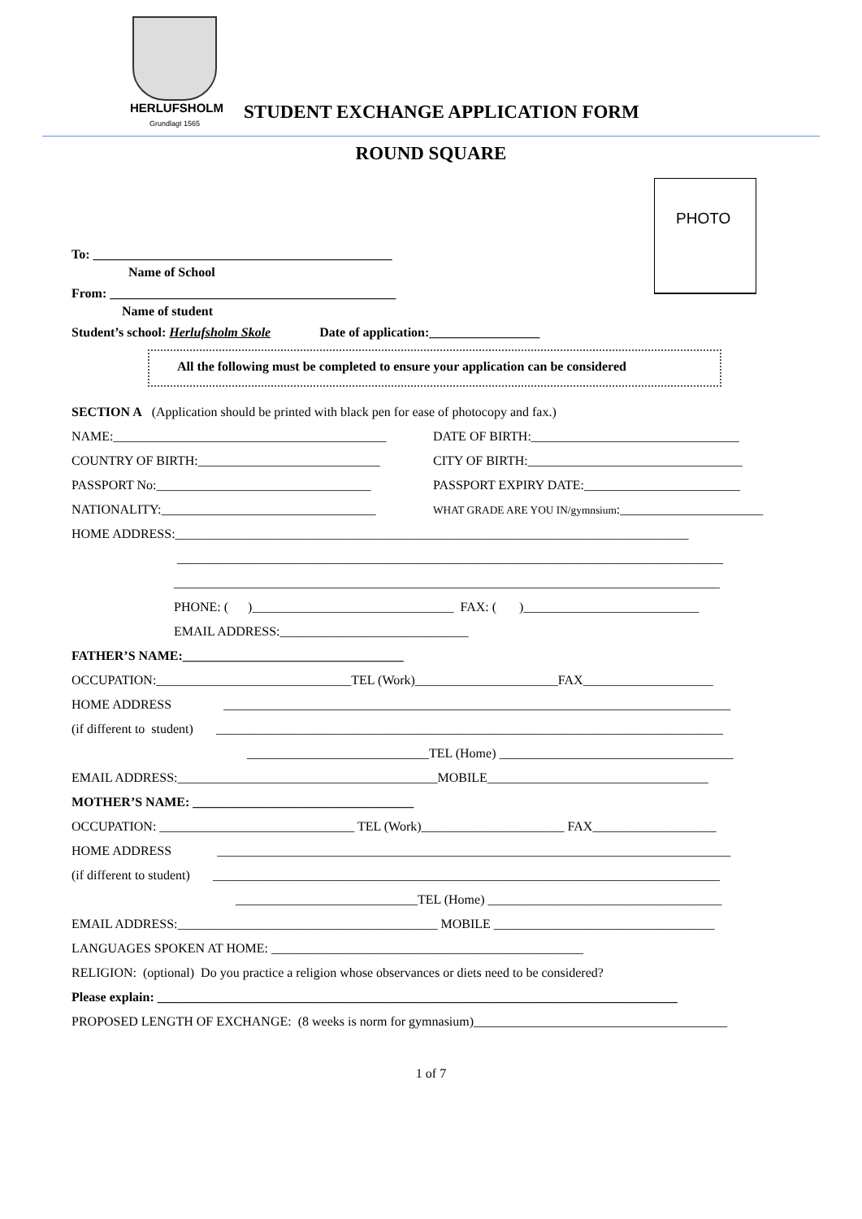HERLUFSHOLM
Grundlagt 1565
STUDENT EXCHANGE APPLICATION FORM
ROUND SQUARE
PHOTO
To: ______________________________________________
Name of School
From: ____________________________________________
Name of student
Student’s school: Herlufsholm Skole Date of application:_________________
All the following must be completed to ensure your application can be considered
SECTION A (Application should be printed with black pen for ease of photocopy and fax.)
NAME:__________________________________________ DATE OF BIRTH:________________________________
COUNTRY OF BIRTH:____________________________ CITY OF BIRTH:_________________________________
PASSPORT No:_________________________________ PASSPORT EXPIRY DATE:________________________
NATIONALITY:_________________________________ WHAT GRADE ARE YOU IN/gymnsium:______________________
HOME ADDRESS:_______________________________________________________________________________
____________________________________________________________________________________
____________________________________________________________________________________
PHONE: ( )_______________________________ FAX: ( )___________________________
EMAIL ADDRESS:_____________________________
FATHER’S NAME:__________________________________
OCCUPATION:______________________________TEL (Work)______________________FAX____________________
HOME ADDRESS ______________________________________________________________________________
(if different to student) ______________________________________________________________________________
____________________________TEL (Home) ____________________________________
EMAIL ADDRESS:________________________________________MOBILE__________________________________
MOTHER’S NAME: __________________________________
OCCUPATION: ______________________________ TEL (Work)______________________ FAX___________________
HOME ADDRESS _______________________________________________________________________________
(if different to student) ______________________________________________________________________________
____________________________TEL (Home) ____________________________________
EMAIL ADDRESS:________________________________________ MOBILE __________________________________
LANGUAGES SPOKEN AT HOME: ________________________________________________
RELIGION: (optional) Do you practice a religion whose observances or diets need to be considered?
Please explain: ________________________________________________________________________________
PROPOSED LENGTH OF EXCHANGE: (8 weeks is norm for gymnasium)_______________________________________
1 of 7